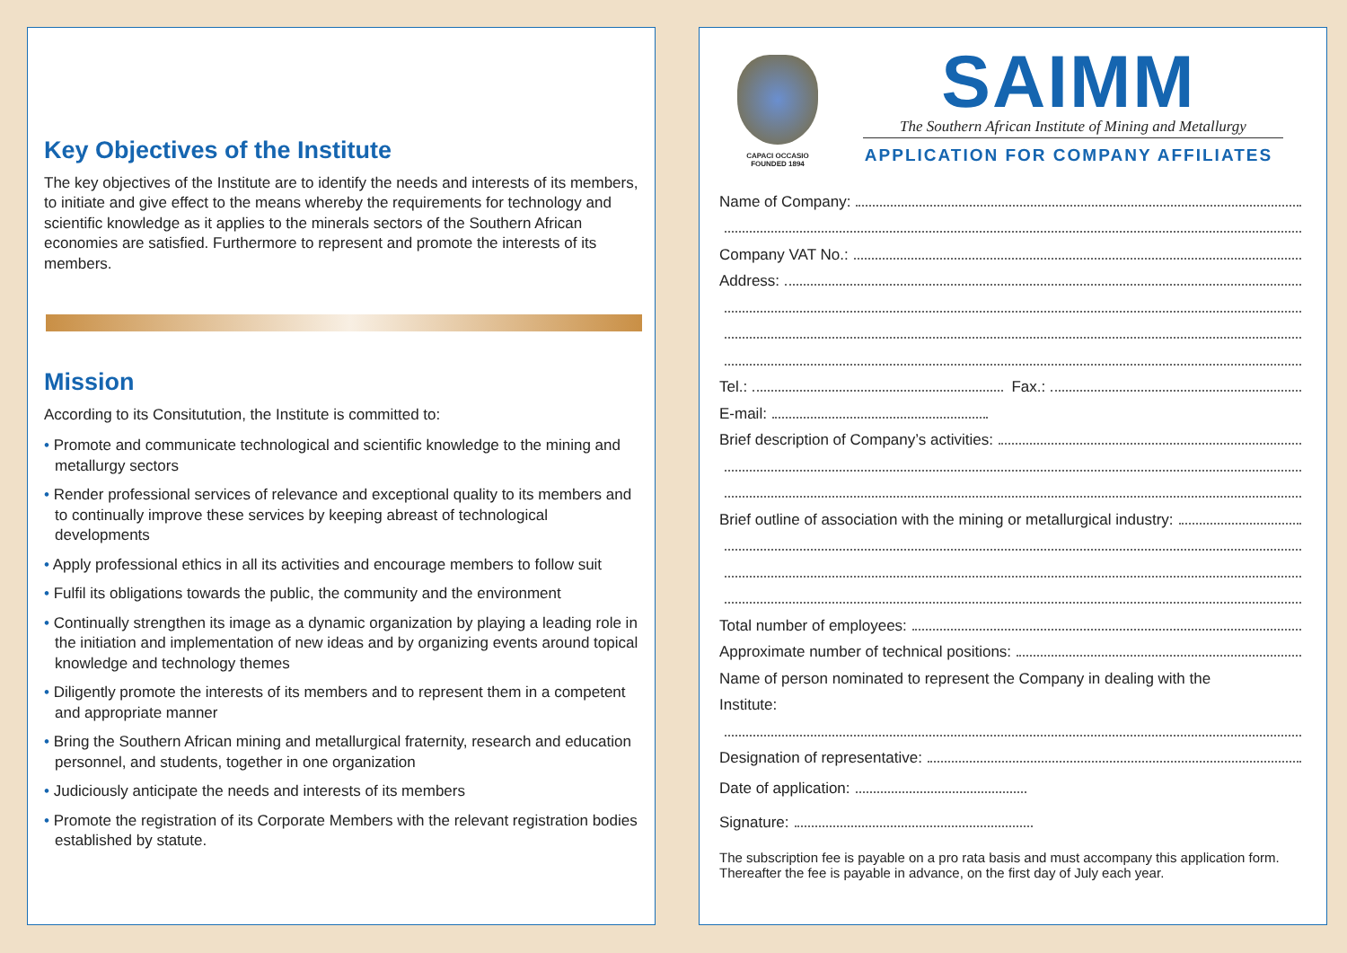Key Objectives of the Institute
The key objectives of the Institute are to identify the needs and interests of its members, to initiate and give effect to the means whereby the requirements for technology and scientific knowledge as it applies to the minerals sectors of the Southern African economies are satisfied. Furthermore to represent and promote the interests of its members.
Mission
According to its Consitutution, the Institute is committed to:
• Promote and communicate technological and scientific knowledge to the mining and metallurgy sectors
• Render professional services of relevance and exceptional quality to its members and to continually improve these services by keeping abreast of technological developments
• Apply professional ethics in all its activities and encourage members to follow suit
• Fulfil its obligations towards the public, the community and the environment
• Continually strengthen its image as a dynamic organization by playing a leading role in the initiation and implementation of new ideas and by organizing events around topical knowledge and technology themes
• Diligently promote the interests of its members and to represent them in a competent and appropriate manner
• Bring the Southern African mining and metallurgical fraternity, research and education personnel, and students, together in one organization
• Judiciously anticipate the needs and interests of its members
• Promote the registration of its Corporate Members with the relevant registration bodies established by statute.
CAPACI OCCASIO
FOUNDED 1894
SAIMM
The Southern African Institute of Mining and Metallurgy
APPLICATION FOR COMPANY AFFILIATES
Name of Company:
Company VAT No.:
Address:
Tel.: Fax.:
E-mail:
Brief description of Company’s activities:
Brief outline of association with the mining or metallurgical industry:
Total number of employees:
Approximate number of technical positions:
Name of person nominated to represent the Company in dealing with the
Institute:
Designation of representative:
Date of application:
Signature:
The subscription fee is payable on a pro rata basis and must accompany this application form. Thereafter the fee is payable in advance, on the first day of July each year.